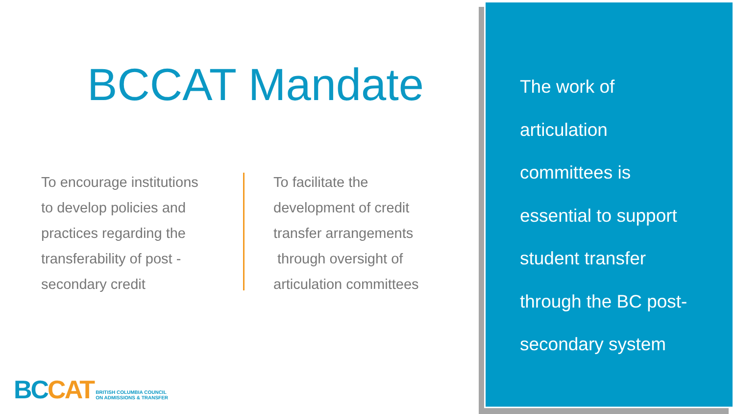BCCAT Mandate
To encourage institutions
to develop policies and
practices regarding the
transferability of post -
secondary credit
To facilitate the
development of credit
transfer arrangements
through oversight of
articulation committees
BC CAT BRITISH COLUMBIA COUNCIL
ON ADMISSIONS & TRANSFER
The work of
articulation
committees is
essential to support
student transfer
through the BC post-
secondary system